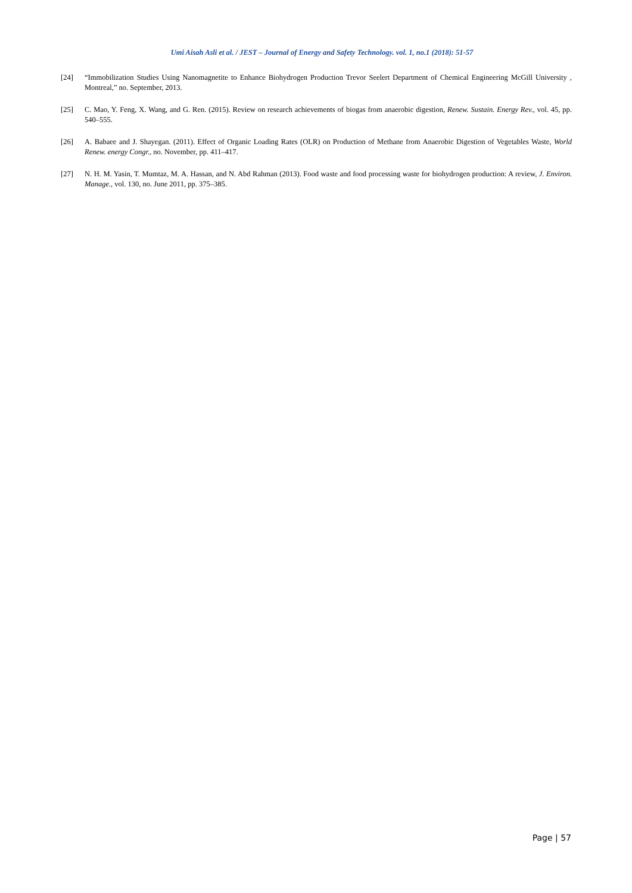Umi Aisah Asli et al. / JEST – Journal of Energy and Safety Technology. vol. 1, no.1 (2018): 51-57
[24] “Immobilization Studies Using Nanomagnetite to Enhance Biohydrogen Production Trevor Seelert Department of Chemical Engineering McGill University , Montreal,” no. September, 2013.
[25] C. Mao, Y. Feng, X. Wang, and G. Ren. (2015). Review on research achievements of biogas from anaerobic digestion, Renew. Sustain. Energy Rev., vol. 45, pp. 540–555.
[26] A. Babaee and J. Shayegan. (2011). Effect of Organic Loading Rates (OLR) on Production of Methane from Anaerobic Digestion of Vegetables Waste, World Renew. energy Congr., no. November, pp. 411–417.
[27] N. H. M. Yasin, T. Mumtaz, M. A. Hassan, and N. Abd Rahman (2013). Food waste and food processing waste for biohydrogen production: A review, J. Environ. Manage., vol. 130, no. June 2011, pp. 375–385.
Page | 57